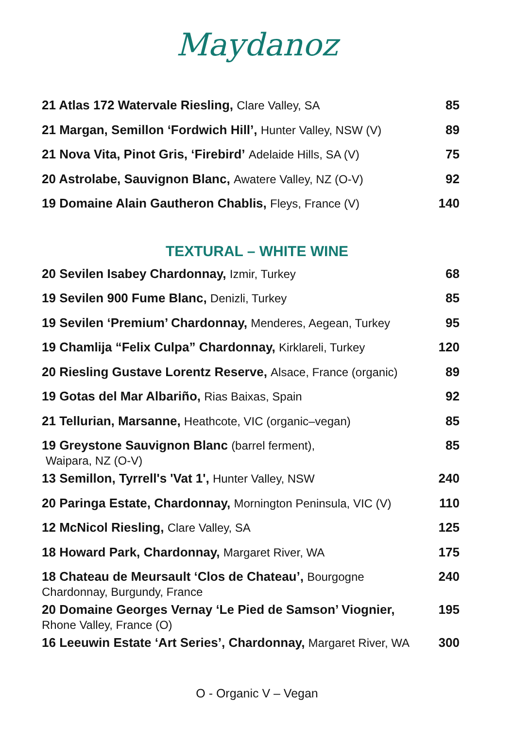Maydanoz
| 21 Atlas 172 Watervale Riesling, Clare Valley, SA | 85 |
| 21 Margan, Semillon ‘Fordwich Hill’, Hunter Valley, NSW (V) | 89 |
| 21 Nova Vita, Pinot Gris, ‘Firebird’ Adelaide Hills, SA (V) | 75 |
| 20 Astrolabe, Sauvignon Blanc, Awatere Valley, NZ (O-V) | 92 |
| 19 Domaine Alain Gautheron Chablis, Fleys, France (V) | 140 |
TEXTURAL – WHITE WINE
| 20 Sevilen Isabey Chardonnay, Izmir, Turkey | 68 |
| 19 Sevilen 900 Fume Blanc, Denizli, Turkey | 85 |
| 19 Sevilen ‘Premium’ Chardonnay, Menderes, Aegean, Turkey | 95 |
| 19 Chamlija “Felix Culpa” Chardonnay, Kirklareli, Turkey | 120 |
| 20 Riesling Gustave Lorentz Reserve, Alsace, France (organic) | 89 |
| 19 Gotas del Mar Albariño, Rias Baixas, Spain | 92 |
| 21 Tellurian, Marsanne, Heathcote, VIC (organic–vegan) | 85 |
| 19 Greystone Sauvignon Blanc (barrel ferment), Waipara, NZ (O-V) | 85 |
| 13 Semillon, Tyrrell's 'Vat 1', Hunter Valley, NSW | 240 |
| 20 Paringa Estate, Chardonnay, Mornington Peninsula, VIC (V) | 110 |
| 12 McNicol Riesling, Clare Valley, SA | 125 |
| 18 Howard Park, Chardonnay, Margaret River, WA | 175 |
| 18 Chateau de Meursault ‘Clos de Chateau’, Bourgogne Chardonnay, Burgundy, France | 240 |
| 20 Domaine Georges Vernay ‘Le Pied de Samson’ Viognier, Rhone Valley, France (O) | 195 |
| 16 Leeuwin Estate ‘Art Series’, Chardonnay, Margaret River, WA | 300 |
O - Organic V – Vegan